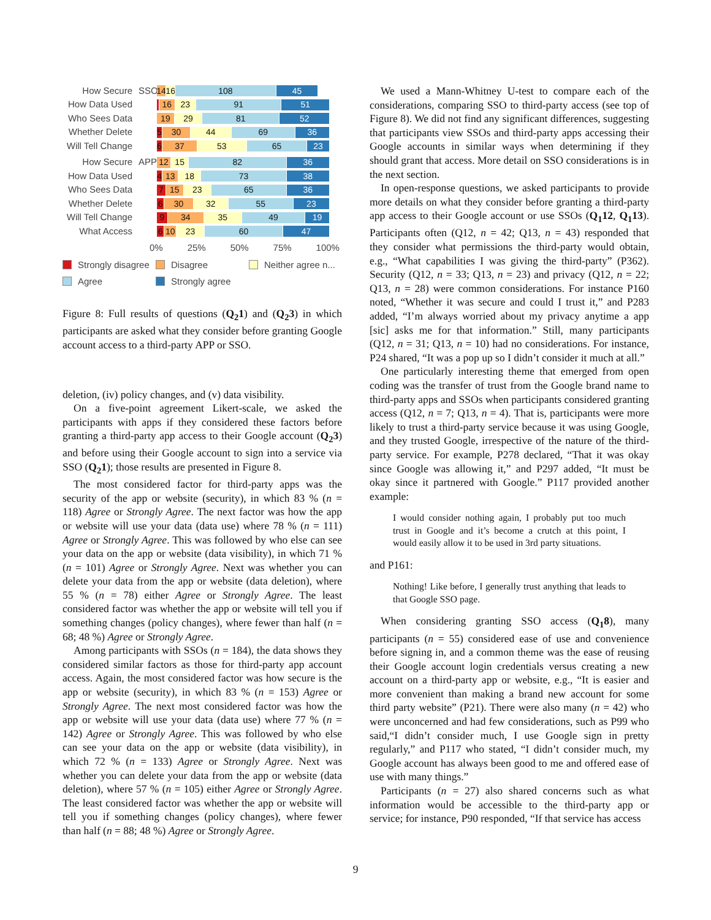How Secure SSO
14 16 108 45
How Data Used
16 23 91 51
Who Sees Data
19 29 81 52
Whether Delete
5 30 44 69 36
Will Tell Change
6 37 53 65 23
How Secure APP
12 15 82 36
How Data Used
4 13 18 73 38
Who Sees Data
7 15 23 65 36
Whether Delete
6 30 32 55 23
Will Tell Change
9 34 35 49 19
What Access
6 10 23 60 47
0% 25% 50% 75% 100%
Strongly disagree
Disagree
Neither agree n...
Agree
Strongly agree
Figure 8: Full results of questions (Q<sub>2</sub>1) and (Q<sub>2</sub>3) in which participants are asked what they consider before granting Google account access to a third-party APP or SSO.
deletion, (iv) policy changes, and (v) data visibility.
On a five-point agreement Likert-scale, we asked the participants with apps if they considered these factors before granting a third-party app access to their Google account (Q<sub>2</sub>3) and before using their Google account to sign into a service via SSO (Q<sub>2</sub>1); those results are presented in Figure 8.
The most considered factor for third-party apps was the security of the app or website (security), in which 83 % (n = 118) Agree or Strongly Agree. The next factor was how the app or website will use your data (data use) where 78 % (n = 111) Agree or Strongly Agree. This was followed by who else can see your data on the app or website (data visibility), in which 71 % (n = 101) Agree or Strongly Agree. Next was whether you can delete your data from the app or website (data deletion), where 55 % (n = 78) either Agree or Strongly Agree. The least considered factor was whether the app or website will tell you if something changes (policy changes), where fewer than half (n = 68; 48 %) Agree or Strongly Agree.
Among participants with SSOs (n = 184), the data shows they considered similar factors as those for third-party app account access. Again, the most considered factor was how secure is the app or website (security), in which 83 % (n = 153) Agree or Strongly Agree. The next most considered factor was how the app or website will use your data (data use) where 77 % (n = 142) Agree or Strongly Agree. This was followed by who else can see your data on the app or website (data visibility), in which 72 % (n = 133) Agree or Strongly Agree. Next was whether you can delete your data from the app or website (data deletion), where 57 % (n = 105) either Agree or Strongly Agree. The least considered factor was whether the app or website will tell you if something changes (policy changes), where fewer than half (n = 88; 48 %) Agree or Strongly Agree.
We used a Mann-Whitney U-test to compare each of the considerations, comparing SSO to third-party access (see top of Figure 8). We did not find any significant differences, suggesting that participants view SSOs and third-party apps accessing their Google accounts in similar ways when determining if they should grant that access. More detail on SSO considerations is in the next section.
In open-response questions, we asked participants to provide more details on what they consider before granting a third-party app access to their Google account or use SSOs (Q<sub>1</sub>12, Q<sub>1</sub>13). Participants often (Q12, n = 42; Q13, n = 43) responded that they consider what permissions the third-party would obtain, e.g., “What capabilities I was giving the third-party” (P362). Security (Q12, n = 33; Q13, n = 23) and privacy (Q12, n = 22; Q13, n = 28) were common considerations. For instance P160 noted, “Whether it was secure and could I trust it,” and P283 added, “I’m always worried about my privacy anytime a app [sic] asks me for that information.” Still, many participants (Q12, n = 31; Q13, n = 10) had no considerations. For instance, P24 shared, “It was a pop up so I didn’t consider it much at all.”
One particularly interesting theme that emerged from open coding was the transfer of trust from the Google brand name to third-party apps and SSOs when participants considered granting access (Q12, n = 7; Q13, n = 4). That is, participants were more likely to trust a third-party service because it was using Google, and they trusted Google, irrespective of the nature of the third-party service. For example, P278 declared, “That it was okay since Google was allowing it,” and P297 added, “It must be okay since it partnered with Google.” P117 provided another example:
I would consider nothing again, I probably put too much trust in Google and it’s become a crutch at this point, I would easily allow it to be used in 3rd party situations.
and P161:
Nothing! Like before, I generally trust anything that leads to that Google SSO page.
When considering granting SSO access (Q<sub>1</sub>8), many participants (n = 55) considered ease of use and convenience before signing in, and a common theme was the ease of reusing their Google account login credentials versus creating a new account on a third-party app or website, e.g., “It is easier and more convenient than making a brand new account for some third party website” (P21). There were also many (n = 42) who were unconcerned and had few considerations, such as P99 who said,“I didn’t consider much, I use Google sign in pretty regularly,” and P117 who stated, “I didn’t consider much, my Google account has always been good to me and offered ease of use with many things.”
Participants (n = 27) also shared concerns such as what information would be accessible to the third-party app or service; for instance, P90 responded, “If that service has access
9